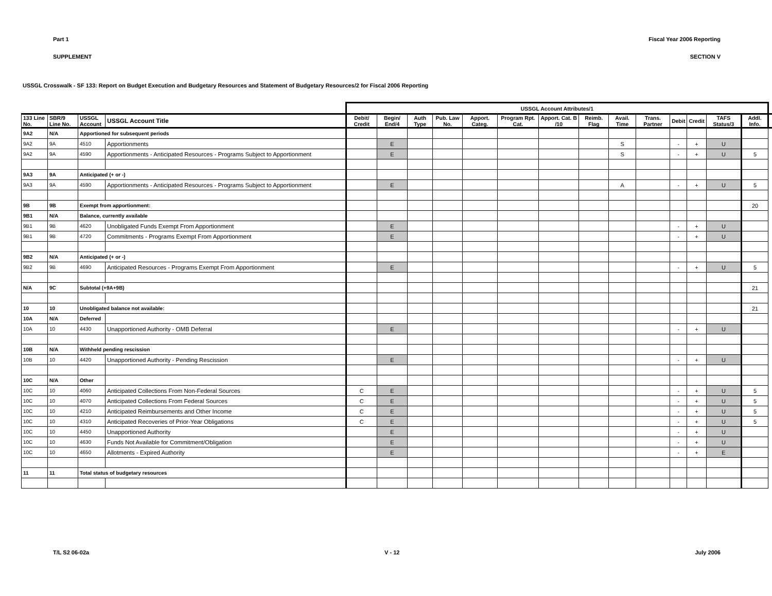Part 1 Fiscal Year 2006 Reporting
SUPPLEMENT SECTION V
USSGL Crosswalk - SF 133: Report on Budget Execution and Budgetary Resources and Statement of Budgetary Resources/2 for Fiscal 2006 Reporting
| | | | | USSGL Account Attributes/1 | | | | | | | | | | | | | | |
| --- | --- | --- | --- | --- | --- | --- | --- | --- | --- | --- | --- | --- | --- | --- | --- | --- | --- | --- |
| 133 Line No. | SBR/9 Line No. | USSGL Account | USSGL Account Title | Debit/ Credit | Begin/ End/4 | Auth Type | Pub. Law No. | Apport. Categ. | Program Rpt. Cat. | Apport. Cat. B /10 | Reimb. Flag | Avail. Time | Trans. Partner | Debit | Credit | TAFS Status/3 | Addl. Info. | |
| 9A2 | N/A | Apportioned for subsequent periods | | | | | | | | | | | | | | | | |
| 9A2 | 9A | 4510 | Apportionments | | E | | | | | | | S | | - | + | U | | |
| 9A2 | 9A | 4590 | Apportionments - Anticipated Resources - Programs Subject to Apportionment | | E | | | | | | | S | | - | + | U | 5 | |
| 9A3 | 9A | Anticipated (+ or -) | | | | | | | | | | | | | | | | |
| 9A3 | 9A | 4590 | Apportionments - Anticipated Resources - Programs Subject to Apportionment | | E | | | | | | | A | | - | + | U | 5 | |
| 9B | 9B | Exempt from apportionment: | | | | | | | | | | | | | | | 20 | |
| 9B1 | N/A | Balance, currently available | | | | | | | | | | | | | | | | |
| 9B1 | 9B | 4620 | Unobligated Funds Exempt From Apportionment | | E | | | | | | | | | - | + | U | | |
| 9B1 | 9B | 4720 | Commitments - Programs Exempt From Apportionment | | E | | | | | | | | | - | + | U | | |
| 9B2 | N/A | Anticipated (+ or -) | | | | | | | | | | | | | | | | |
| 9B2 | 9B | 4690 | Anticipated Resources - Programs Exempt From Apportionment | | E | | | | | | | | | - | + | U | 5 | |
| N/A | 9C | Subtotal (+9A+9B) | | | | | | | | | | | | | | | 21 | |
| 10 | 10 | Unobligated balance not available: | | | | | | | | | | | | | | | 21 | |
| 10A | N/A | Deferred | | | | | | | | | | | | | | | | |
| 10A | 10 | 4430 | Unapportioned Authority - OMB Deferral | | E | | | | | | | | | - | + | U | | |
| 10B | N/A | Withheld pending rescission | | | | | | | | | | | | | | | | |
| 10B | 10 | 4420 | Unapportioned Authority - Pending Rescission | | E | | | | | | | | | - | + | U | | |
| 10C | N/A | Other | | | | | | | | | | | | | | | | |
| 10C | 10 | 4060 | Anticipated Collections From Non-Federal Sources | C | E | | | | | | | | | - | + | U | 5 | |
| 10C | 10 | 4070 | Anticipated Collections From Federal Sources | C | E | | | | | | | | | - | + | U | 5 | |
| 10C | 10 | 4210 | Anticipated Reimbursements and Other Income | C | E | | | | | | | | | - | + | U | 5 | |
| 10C | 10 | 4310 | Anticipated Recoveries of Prior-Year Obligations | C | E | | | | | | | | | - | + | U | 5 | |
| 10C | 10 | 4450 | Unapportioned Authority | | E | | | | | | | | | - | + | U | | |
| 10C | 10 | 4630 | Funds Not Available for Commitment/Obligation | | E | | | | | | | | | - | + | U | | |
| 10C | 10 | 4650 | Allotments - Expired Authority | | E | | | | | | | | | - | + | E | | |
| 11 | 11 | Total status of budgetary resources | | | | | | | | | | | | | | | | |
T/L S2 06-02a V - 12 July 2006